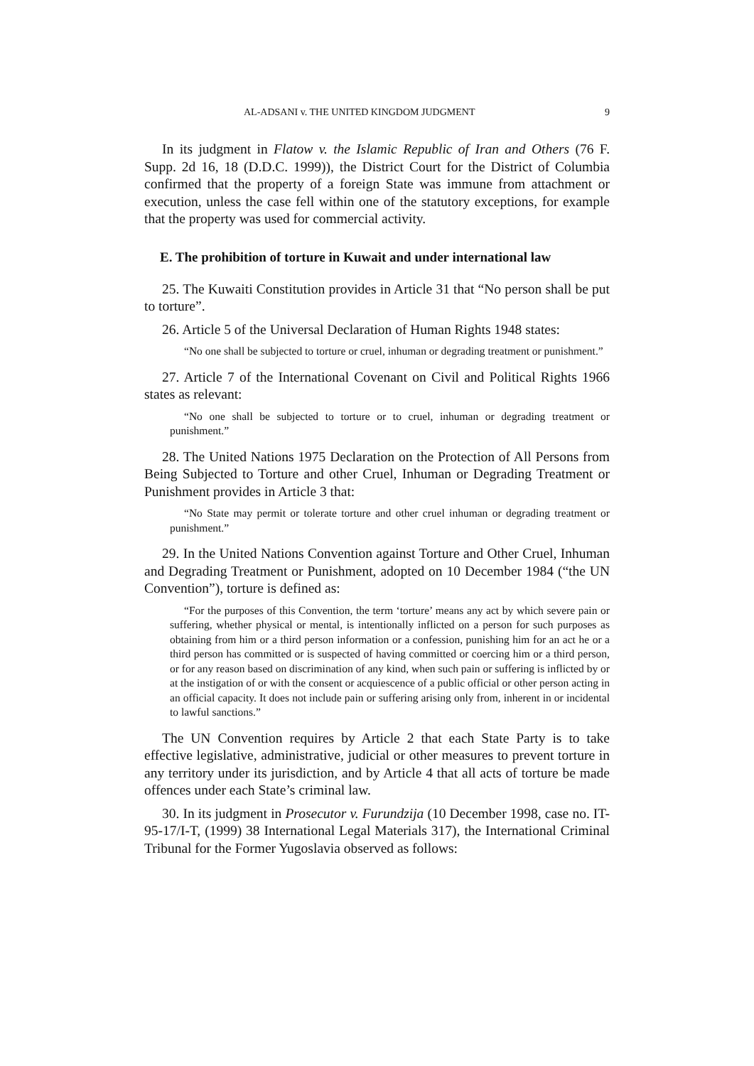AL-ADSANI v. THE UNITED KINGDOM JUDGMENT 9
In its judgment in Flatow v. the Islamic Republic of Iran and Others (76 F. Supp. 2d 16, 18 (D.D.C. 1999)), the District Court for the District of Columbia confirmed that the property of a foreign State was immune from attachment or execution, unless the case fell within one of the statutory exceptions, for example that the property was used for commercial activity.
E. The prohibition of torture in Kuwait and under international law
25. The Kuwaiti Constitution provides in Article 31 that “No person shall be put to torture”.
26. Article 5 of the Universal Declaration of Human Rights 1948 states:
“No one shall be subjected to torture or cruel, inhuman or degrading treatment or punishment.”
27. Article 7 of the International Covenant on Civil and Political Rights 1966 states as relevant:
“No one shall be subjected to torture or to cruel, inhuman or degrading treatment or punishment.”
28. The United Nations 1975 Declaration on the Protection of All Persons from Being Subjected to Torture and other Cruel, Inhuman or Degrading Treatment or Punishment provides in Article 3 that:
“No State may permit or tolerate torture and other cruel inhuman or degrading treatment or punishment.”
29. In the United Nations Convention against Torture and Other Cruel, Inhuman and Degrading Treatment or Punishment, adopted on 10 December 1984 (“the UN Convention”), torture is defined as:
“For the purposes of this Convention, the term ‘torture’ means any act by which severe pain or suffering, whether physical or mental, is intentionally inflicted on a person for such purposes as obtaining from him or a third person information or a confession, punishing him for an act he or a third person has committed or is suspected of having committed or coercing him or a third person, or for any reason based on discrimination of any kind, when such pain or suffering is inflicted by or at the instigation of or with the consent or acquiescence of a public official or other person acting in an official capacity. It does not include pain or suffering arising only from, inherent in or incidental to lawful sanctions.”
The UN Convention requires by Article 2 that each State Party is to take effective legislative, administrative, judicial or other measures to prevent torture in any territory under its jurisdiction, and by Article 4 that all acts of torture be made offences under each State’s criminal law.
30. In its judgment in Prosecutor v. Furundzija (10 December 1998, case no. IT-95-17/I-T, (1999) 38 International Legal Materials 317), the International Criminal Tribunal for the Former Yugoslavia observed as follows: